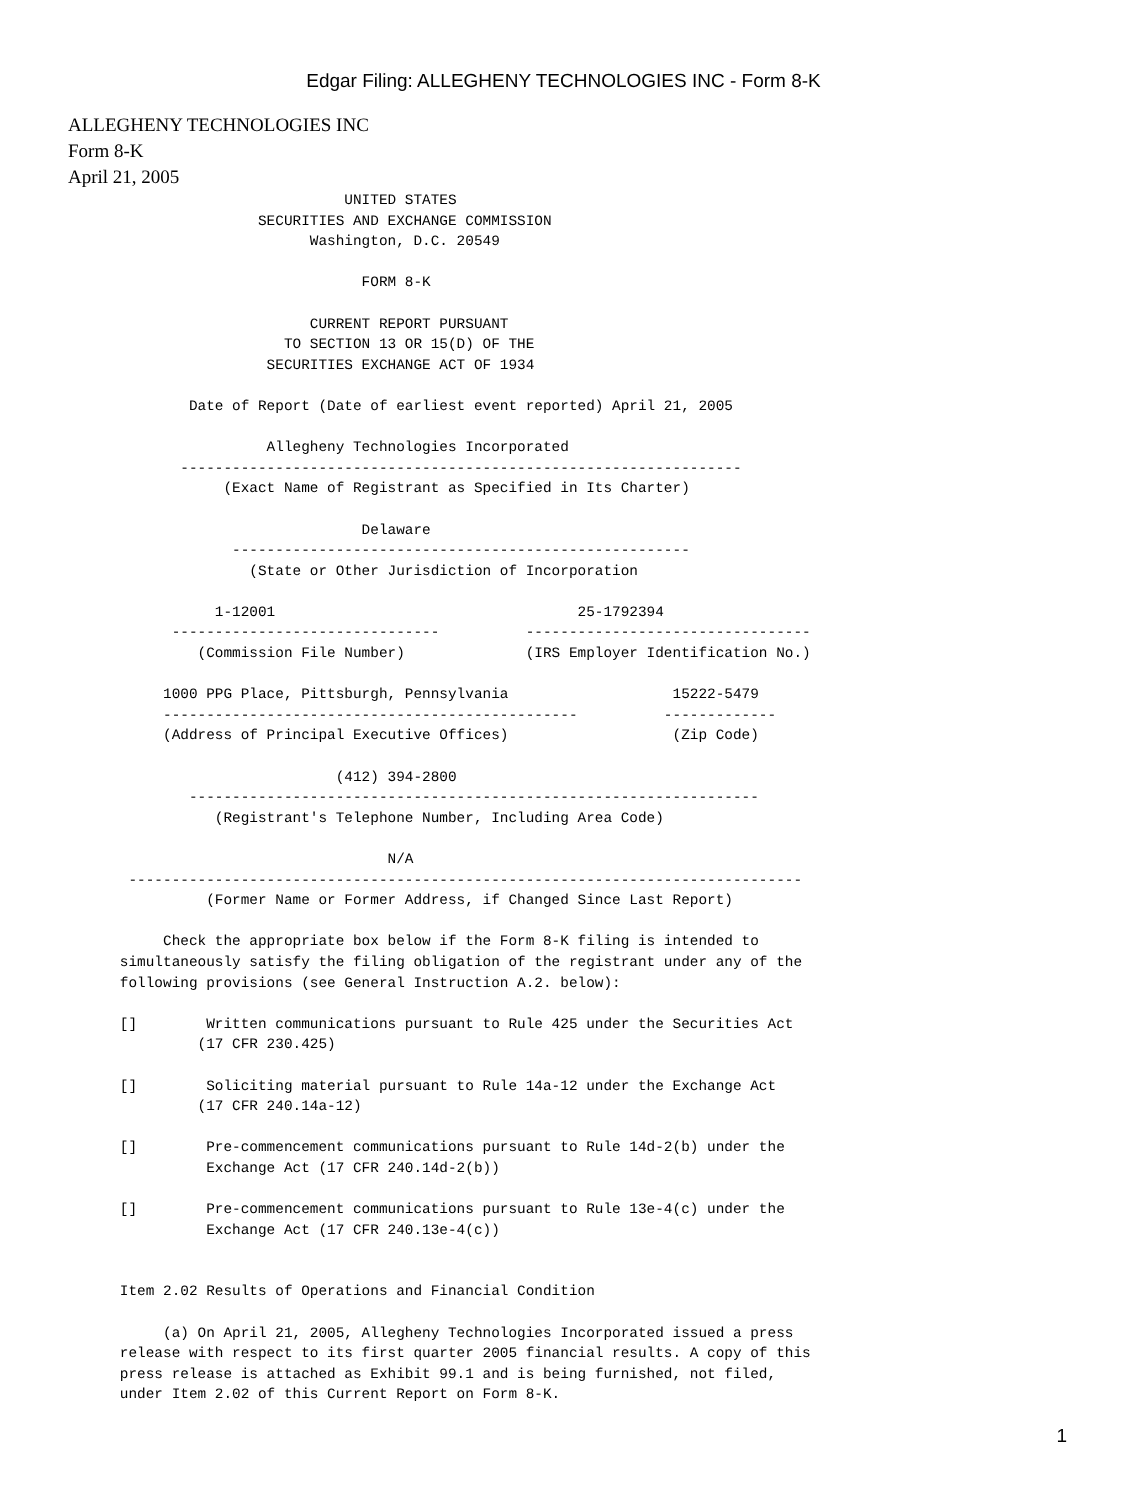Edgar Filing: ALLEGHENY TECHNOLOGIES INC - Form 8-K
ALLEGHENY TECHNOLOGIES INC
Form 8-K
April 21, 2005
                                UNITED STATES
                      SECURITIES AND EXCHANGE COMMISSION
                            Washington, D.C. 20549

                                  FORM 8-K

                            CURRENT REPORT PURSUANT
                         TO SECTION 13 OR 15(D) OF THE
                       SECURITIES EXCHANGE ACT OF 1934

              Date of Report (Date of earliest event reported) April 21, 2005

                       Allegheny Technologies Incorporated
             -----------------------------------------------------------------
                  (Exact Name of Registrant as Specified in Its Charter)

                                  Delaware
                   -----------------------------------------------------
                     (State or Other Jurisdiction of Incorporation

                 1-12001                                   25-1792394
            -------------------------------          ---------------------------------
               (Commission File Number)              (IRS Employer Identification No.)

           1000 PPG Place, Pittsburgh, Pennsylvania                   15222-5479
           ------------------------------------------------          -------------
           (Address of Principal Executive Offices)                   (Zip Code)

                               (412) 394-2800
              ------------------------------------------------------------------
                 (Registrant's Telephone Number, Including Area Code)

                                     N/A
       ------------------------------------------------------------------------------
                (Former Name or Former Address, if Changed Since Last Report)

           Check the appropriate box below if the Form 8-K filing is intended to
      simultaneously satisfy the filing obligation of the registrant under any of the
      following provisions (see General Instruction A.2. below):

      []        Written communications pursuant to Rule 425 under the Securities Act
               (17 CFR 230.425)

      []        Soliciting material pursuant to Rule 14a-12 under the Exchange Act
               (17 CFR 240.14a-12)

      []        Pre-commencement communications pursuant to Rule 14d-2(b) under the
                Exchange Act (17 CFR 240.14d-2(b))

      []        Pre-commencement communications pursuant to Rule 13e-4(c) under the
                Exchange Act (17 CFR 240.13e-4(c))


      Item 2.02 Results of Operations and Financial Condition

           (a) On April 21, 2005, Allegheny Technologies Incorporated issued a press
      release with respect to its first quarter 2005 financial results. A copy of this
      press release is attached as Exhibit 99.1 and is being furnished, not filed,
      under Item 2.02 of this Current Report on Form 8-K.
1